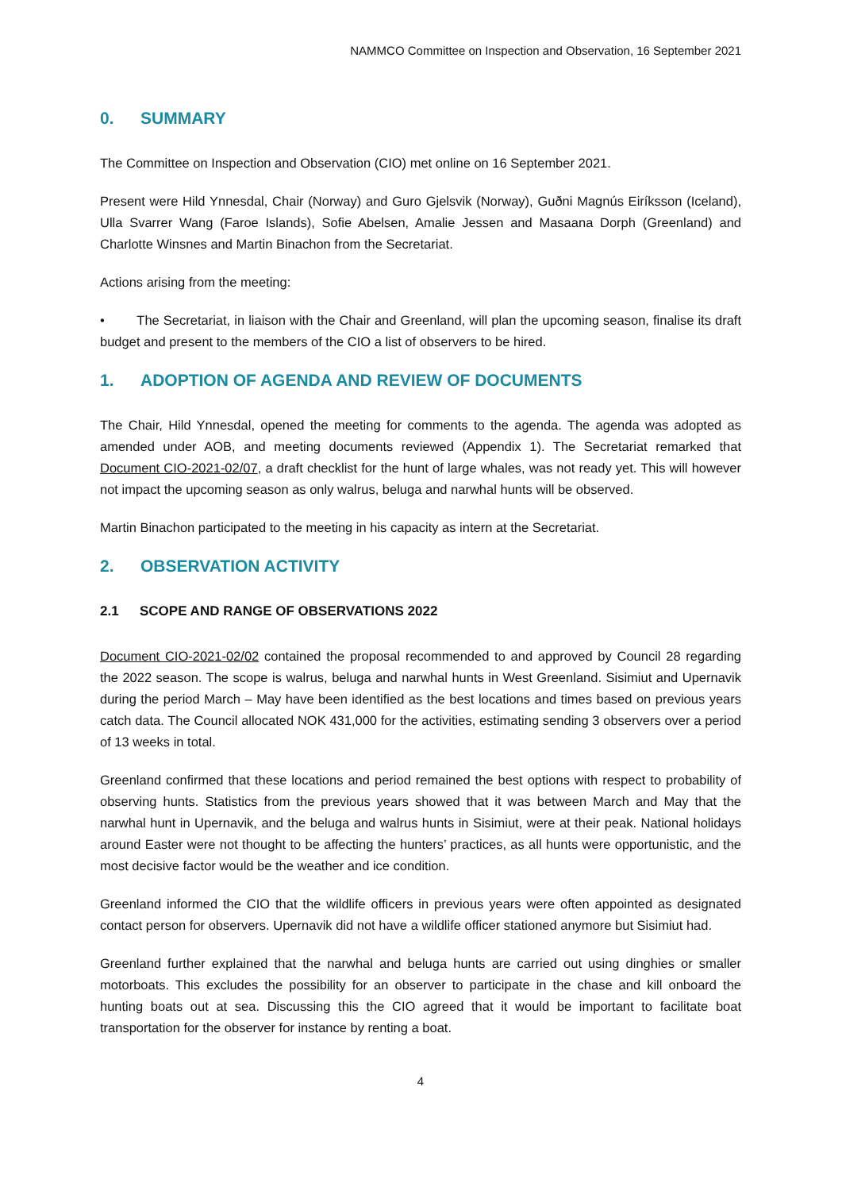NAMMCO Committee on Inspection and Observation, 16 September 2021
0. SUMMARY
The Committee on Inspection and Observation (CIO) met online on 16 September 2021.
Present were Hild Ynnesdal, Chair (Norway) and Guro Gjelsvik (Norway), Guðni Magnús Eiríksson (Iceland), Ulla Svarrer Wang (Faroe Islands), Sofie Abelsen, Amalie Jessen and Masaana Dorph (Greenland) and Charlotte Winsnes and Martin Binachon from the Secretariat.
Actions arising from the meeting:
• The Secretariat, in liaison with the Chair and Greenland, will plan the upcoming season, finalise its draft budget and present to the members of the CIO a list of observers to be hired.
1. ADOPTION OF AGENDA AND REVIEW OF DOCUMENTS
The Chair, Hild Ynnesdal, opened the meeting for comments to the agenda. The agenda was adopted as amended under AOB, and meeting documents reviewed (Appendix 1). The Secretariat remarked that Document CIO-2021-02/07, a draft checklist for the hunt of large whales, was not ready yet. This will however not impact the upcoming season as only walrus, beluga and narwhal hunts will be observed.
Martin Binachon participated to the meeting in his capacity as intern at the Secretariat.
2. OBSERVATION ACTIVITY
2.1 SCOPE AND RANGE OF OBSERVATIONS 2022
Document CIO-2021-02/02 contained the proposal recommended to and approved by Council 28 regarding the 2022 season. The scope is walrus, beluga and narwhal hunts in West Greenland. Sisimiut and Upernavik during the period March – May have been identified as the best locations and times based on previous years catch data. The Council allocated NOK 431,000 for the activities, estimating sending 3 observers over a period of 13 weeks in total.
Greenland confirmed that these locations and period remained the best options with respect to probability of observing hunts. Statistics from the previous years showed that it was between March and May that the narwhal hunt in Upernavik, and the beluga and walrus hunts in Sisimiut, were at their peak. National holidays around Easter were not thought to be affecting the hunters’ practices, as all hunts were opportunistic, and the most decisive factor would be the weather and ice condition.
Greenland informed the CIO that the wildlife officers in previous years were often appointed as designated contact person for observers. Upernavik did not have a wildlife officer stationed anymore but Sisimiut had.
Greenland further explained that the narwhal and beluga hunts are carried out using dinghies or smaller motorboats. This excludes the possibility for an observer to participate in the chase and kill onboard the hunting boats out at sea. Discussing this the CIO agreed that it would be important to facilitate boat transportation for the observer for instance by renting a boat.
4